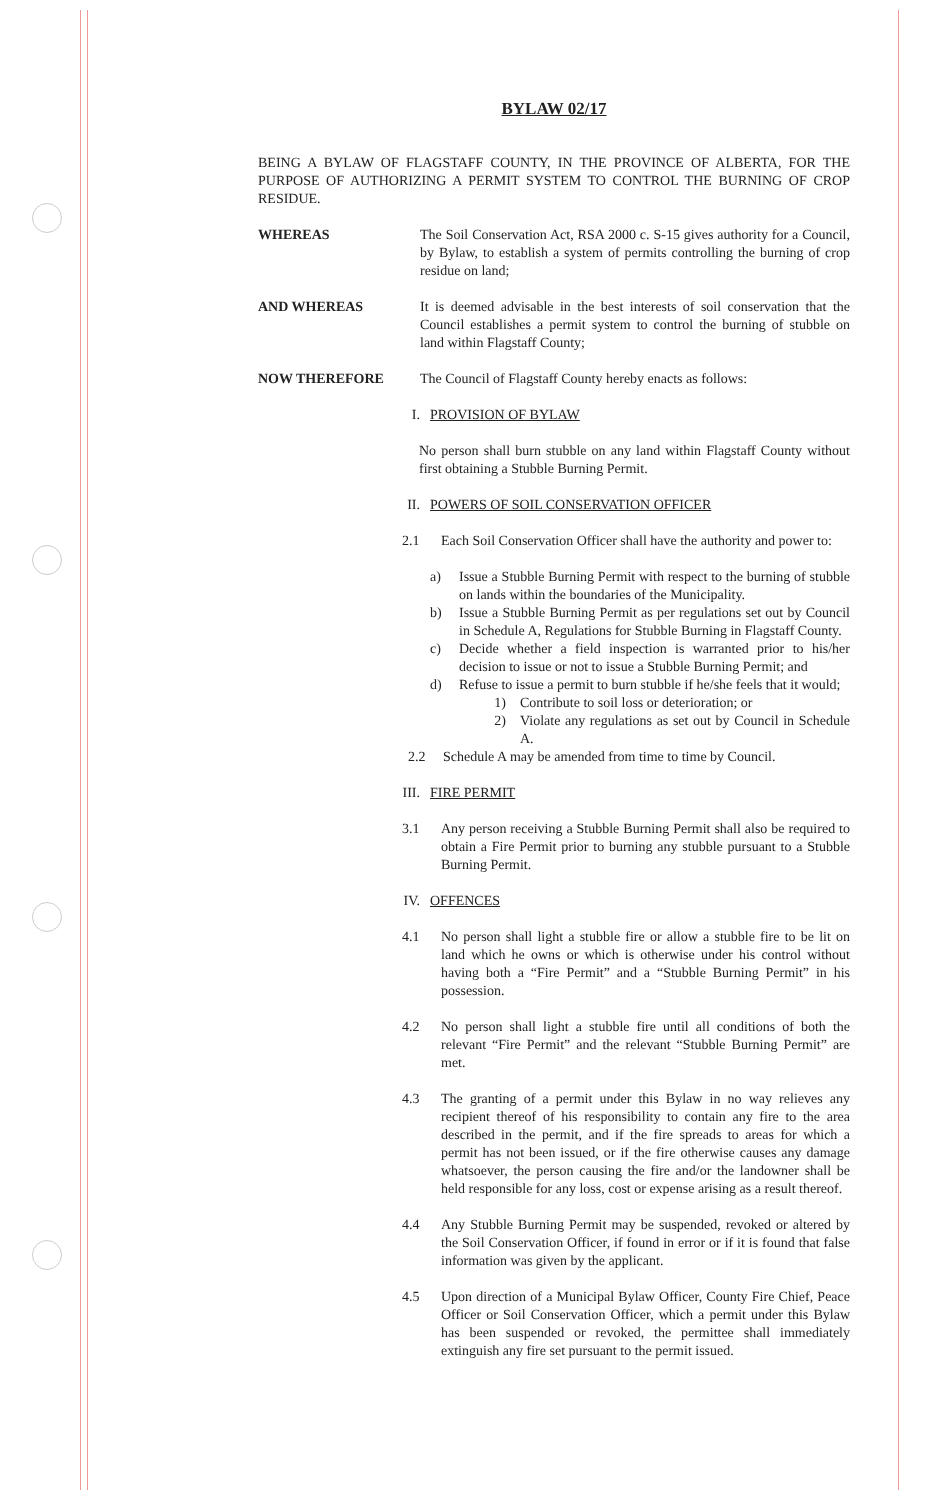BYLAW 02/17
BEING A BYLAW OF FLAGSTAFF COUNTY, IN THE PROVINCE OF ALBERTA, FOR THE PURPOSE OF AUTHORIZING A PERMIT SYSTEM TO CONTROL THE BURNING OF CROP RESIDUE.
WHEREAS The Soil Conservation Act, RSA 2000 c. S-15 gives authority for a Council, by Bylaw, to establish a system of permits controlling the burning of crop residue on land;
AND WHEREAS It is deemed advisable in the best interests of soil conservation that the Council establishes a permit system to control the burning of stubble on land within Flagstaff County;
NOW THEREFORE The Council of Flagstaff County hereby enacts as follows:
I. PROVISION OF BYLAW
No person shall burn stubble on any land within Flagstaff County without first obtaining a Stubble Burning Permit.
II. POWERS OF SOIL CONSERVATION OFFICER
2.1 Each Soil Conservation Officer shall have the authority and power to:
a) Issue a Stubble Burning Permit with respect to the burning of stubble on lands within the boundaries of the Municipality.
b) Issue a Stubble Burning Permit as per regulations set out by Council in Schedule A, Regulations for Stubble Burning in Flagstaff County.
c) Decide whether a field inspection is warranted prior to his/her decision to issue or not to issue a Stubble Burning Permit; and
d) Refuse to issue a permit to burn stubble if he/she feels that it would;
1) Contribute to soil loss or deterioration; or
2) Violate any regulations as set out by Council in Schedule A.
2.2 Schedule A may be amended from time to time by Council.
III. FIRE PERMIT
3.1 Any person receiving a Stubble Burning Permit shall also be required to obtain a Fire Permit prior to burning any stubble pursuant to a Stubble Burning Permit.
IV. OFFENCES
4.1 No person shall light a stubble fire or allow a stubble fire to be lit on land which he owns or which is otherwise under his control without having both a “Fire Permit” and a “Stubble Burning Permit” in his possession.
4.2 No person shall light a stubble fire until all conditions of both the relevant “Fire Permit” and the relevant “Stubble Burning Permit” are met.
4.3 The granting of a permit under this Bylaw in no way relieves any recipient thereof of his responsibility to contain any fire to the area described in the permit, and if the fire spreads to areas for which a permit has not been issued, or if the fire otherwise causes any damage whatsoever, the person causing the fire and/or the landowner shall be held responsible for any loss, cost or expense arising as a result thereof.
4.4 Any Stubble Burning Permit may be suspended, revoked or altered by the Soil Conservation Officer, if found in error or if it is found that false information was given by the applicant.
4.5 Upon direction of a Municipal Bylaw Officer, County Fire Chief, Peace Officer or Soil Conservation Officer, which a permit under this Bylaw has been suspended or revoked, the permittee shall immediately extinguish any fire set pursuant to the permit issued.